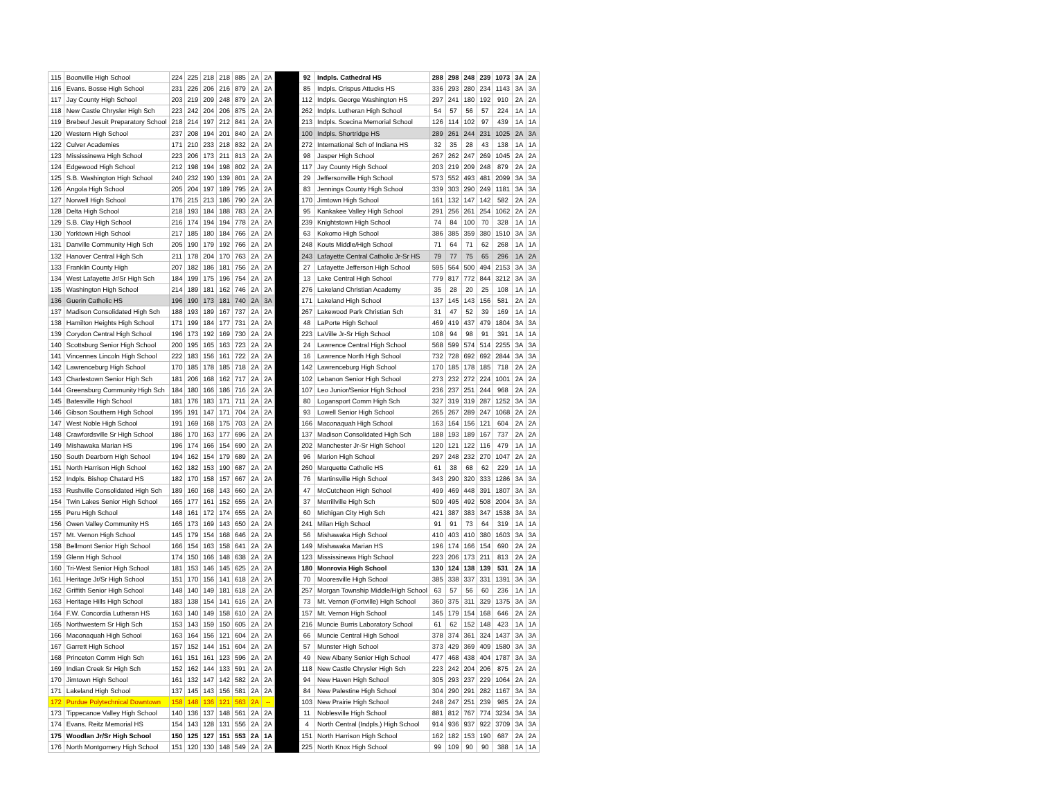| 115 | Boonville High School | 224 | 225 | 218 | 218 | 885 | 2A | 2A | | 92 | Indpls. Cathedral HS | 288 | 298 | 248 | 239 | 1073 | 3A | 2A |
| 116 | Evans. Bosse High School | 231 | 226 | 206 | 216 | 879 | 2A | 2A | | 85 | Indpls. Crispus Attucks HS | 336 | 293 | 280 | 234 | 1143 | 3A | 3A |
| 117 | Jay County High School | 203 | 219 | 209 | 248 | 879 | 2A | 2A | | 112 | Indpls. George Washington HS | 297 | 241 | 180 | 192 | 910 | 2A | 2A |
| 118 | New Castle Chrysler High Sch | 223 | 242 | 204 | 206 | 875 | 2A | 2A | | 262 | Indpls. Lutheran High School | 54 | 57 | 56 | 57 | 224 | 1A | 1A |
| 119 | Brebeuf Jesuit Preparatory School | 218 | 214 | 197 | 212 | 841 | 2A | 2A | | 213 | Indpls. Scecina Memorial School | 126 | 114 | 102 | 97 | 439 | 1A | 1A |
| 120 | Western High School | 237 | 208 | 194 | 201 | 840 | 2A | 2A | | 100 | Indpls. Shortridge HS | 289 | 261 | 244 | 231 | 1025 | 2A | 3A |
| 122 | Culver Academies | 171 | 210 | 233 | 218 | 832 | 2A | 2A | | 272 | International Sch of Indiana HS | 32 | 35 | 28 | 43 | 138 | 1A | 1A |
| 123 | Mississinewa High School | 223 | 206 | 173 | 211 | 813 | 2A | 2A | | 98 | Jasper High School | 267 | 262 | 247 | 269 | 1045 | 2A | 2A |
| 124 | Edgewood High School | 212 | 198 | 194 | 198 | 802 | 2A | 2A | | 117 | Jay County High School | 203 | 219 | 209 | 248 | 879 | 2A | 2A |
| 125 | S.B. Washington High School | 240 | 232 | 190 | 139 | 801 | 2A | 2A | | 29 | Jeffersonville High School | 573 | 552 | 493 | 481 | 2099 | 3A | 3A |
| 126 | Angola High School | 205 | 204 | 197 | 189 | 795 | 2A | 2A | | 83 | Jennings County High School | 339 | 303 | 290 | 249 | 1181 | 3A | 3A |
| 127 | Norwell High School | 176 | 215 | 213 | 186 | 790 | 2A | 2A | | 170 | Jimtown High School | 161 | 132 | 147 | 142 | 582 | 2A | 2A |
| 128 | Delta High School | 218 | 193 | 184 | 188 | 783 | 2A | 2A | | 95 | Kankakee Valley High School | 291 | 256 | 261 | 254 | 1062 | 2A | 2A |
| 129 | S.B. Clay High School | 216 | 174 | 194 | 194 | 778 | 2A | 2A | | 239 | Knightstown High School | 74 | 84 | 100 | 70 | 328 | 1A | 1A |
| 130 | Yorktown High School | 217 | 185 | 180 | 184 | 766 | 2A | 2A | | 63 | Kokomo High School | 386 | 385 | 359 | 380 | 1510 | 3A | 3A |
| 131 | Danville Community High Sch | 205 | 190 | 179 | 192 | 766 | 2A | 2A | | 248 | Kouts Middle/High School | 71 | 64 | 71 | 62 | 268 | 1A | 1A |
| 132 | Hanover Central High Sch | 211 | 178 | 204 | 170 | 763 | 2A | 2A | | 243 | Lafayette Central Catholic Jr-Sr HS | 79 | 77 | 75 | 65 | 296 | 1A | 2A |
| 133 | Franklin County High | 207 | 182 | 186 | 181 | 756 | 2A | 2A | | 27 | Lafayette Jefferson High School | 595 | 564 | 500 | 494 | 2153 | 3A | 3A |
| 134 | West Lafayette Jr/Sr High Sch | 184 | 199 | 175 | 196 | 754 | 2A | 2A | | 13 | Lake Central High School | 779 | 817 | 772 | 844 | 3212 | 3A | 3A |
| 135 | Washington High School | 214 | 189 | 181 | 162 | 746 | 2A | 2A | | 276 | Lakeland Christian Academy | 35 | 28 | 20 | 25 | 108 | 1A | 1A |
| 136 | Guerin Catholic HS | 196 | 190 | 173 | 181 | 740 | 2A | 3A | | 171 | Lakeland High School | 137 | 145 | 143 | 156 | 581 | 2A | 2A |
| 137 | Madison Consolidated High Sch | 188 | 193 | 189 | 167 | 737 | 2A | 2A | | 267 | Lakewood Park Christian Sch | 31 | 47 | 52 | 39 | 169 | 1A | 1A |
| 138 | Hamilton Heights High School | 171 | 199 | 184 | 177 | 731 | 2A | 2A | | 48 | LaPorte High School | 469 | 419 | 437 | 479 | 1804 | 3A | 3A |
| 139 | Corydon Central High School | 196 | 173 | 192 | 169 | 730 | 2A | 2A | | 223 | LaVille Jr-Sr High School | 108 | 94 | 98 | 91 | 391 | 1A | 1A |
| 140 | Scottsburg Senior High School | 200 | 195 | 165 | 163 | 723 | 2A | 2A | | 24 | Lawrence Central High School | 568 | 599 | 574 | 514 | 2255 | 3A | 3A |
| 141 | Vincennes Lincoln High School | 222 | 183 | 156 | 161 | 722 | 2A | 2A | | 16 | Lawrence North High School | 732 | 728 | 692 | 692 | 2844 | 3A | 3A |
| 142 | Lawrenceburg High School | 170 | 185 | 178 | 185 | 718 | 2A | 2A | | 142 | Lawrenceburg High School | 170 | 185 | 178 | 185 | 718 | 2A | 2A |
| 143 | Charlestown Senior High Sch | 181 | 206 | 168 | 162 | 717 | 2A | 2A | | 102 | Lebanon Senior High School | 273 | 232 | 272 | 224 | 1001 | 2A | 2A |
| 144 | Greensburg Community High Sch | 184 | 180 | 166 | 186 | 716 | 2A | 2A | | 107 | Leo Junior/Senior High School | 236 | 237 | 251 | 244 | 968 | 2A | 2A |
| 145 | Batesville High School | 181 | 176 | 183 | 171 | 711 | 2A | 2A | | 80 | Logansport Comm High Sch | 327 | 319 | 319 | 287 | 1252 | 3A | 3A |
| 146 | Gibson Southern High School | 195 | 191 | 147 | 171 | 704 | 2A | 2A | | 93 | Lowell Senior High School | 265 | 267 | 289 | 247 | 1068 | 2A | 2A |
| 147 | West Noble High School | 191 | 169 | 168 | 175 | 703 | 2A | 2A | | 166 | Maconaquah High School | 163 | 164 | 156 | 121 | 604 | 2A | 2A |
| 148 | Crawfordsville Sr High School | 186 | 170 | 163 | 177 | 696 | 2A | 2A | | 137 | Madison Consolidated High Sch | 188 | 193 | 189 | 167 | 737 | 2A | 2A |
| 149 | Mishawaka Marian HS | 196 | 174 | 166 | 154 | 690 | 2A | 2A | | 202 | Manchester Jr-Sr High School | 120 | 121 | 122 | 116 | 479 | 1A | 1A |
| 150 | South Dearborn High School | 194 | 162 | 154 | 179 | 689 | 2A | 2A | | 96 | Marion High School | 297 | 248 | 232 | 270 | 1047 | 2A | 2A |
| 151 | North Harrison High School | 162 | 182 | 153 | 190 | 687 | 2A | 2A | | 260 | Marquette Catholic HS | 61 | 38 | 68 | 62 | 229 | 1A | 1A |
| 152 | Indpls. Bishop Chatard HS | 182 | 170 | 158 | 157 | 667 | 2A | 2A | | 76 | Martinsville High School | 343 | 290 | 320 | 333 | 1286 | 3A | 3A |
| 153 | Rushville Consolidated High Sch | 189 | 160 | 168 | 143 | 660 | 2A | 2A | | 47 | McCutcheon High School | 499 | 469 | 448 | 391 | 1807 | 3A | 3A |
| 154 | Twin Lakes Senior High School | 165 | 177 | 161 | 152 | 655 | 2A | 2A | | 37 | Merrillville High Sch | 509 | 495 | 492 | 508 | 2004 | 3A | 3A |
| 155 | Peru High School | 148 | 161 | 172 | 174 | 655 | 2A | 2A | | 60 | Michigan City High Sch | 421 | 387 | 383 | 347 | 1538 | 3A | 3A |
| 156 | Owen Valley Community HS | 165 | 173 | 169 | 143 | 650 | 2A | 2A | | 241 | Milan High School | 91 | 91 | 73 | 64 | 319 | 1A | 1A |
| 157 | Mt. Vernon High School | 145 | 179 | 154 | 168 | 646 | 2A | 2A | | 56 | Mishawaka High School | 410 | 403 | 410 | 380 | 1603 | 3A | 3A |
| 158 | Bellmont Senior High School | 166 | 154 | 163 | 158 | 641 | 2A | 2A | | 149 | Mishawaka Marian HS | 196 | 174 | 166 | 154 | 690 | 2A | 2A |
| 159 | Glenn High School | 174 | 150 | 166 | 148 | 638 | 2A | 2A | | 123 | Mississinewa High School | 223 | 206 | 173 | 211 | 813 | 2A | 2A |
| 160 | Tri-West Senior High School | 181 | 153 | 146 | 145 | 625 | 2A | 2A | | 180 | Monrovia High School | 130 | 124 | 138 | 139 | 531 | 2A | 1A |
| 161 | Heritage Jr/Sr High School | 151 | 170 | 156 | 141 | 618 | 2A | 2A | | 70 | Mooresville High School | 385 | 338 | 337 | 331 | 1391 | 3A | 3A |
| 162 | Griffith Senior High School | 148 | 140 | 149 | 181 | 618 | 2A | 2A | | 257 | Morgan Township Middle/High School | 63 | 57 | 56 | 60 | 236 | 1A | 1A |
| 163 | Heritage Hills High School | 183 | 138 | 154 | 141 | 616 | 2A | 2A | | 73 | Mt. Vernon (Fortville) High School | 360 | 375 | 311 | 329 | 1375 | 3A | 3A |
| 164 | F.W. Concordia Lutheran HS | 163 | 140 | 149 | 158 | 610 | 2A | 2A | | 157 | Mt. Vernon High School | 145 | 179 | 154 | 168 | 646 | 2A | 2A |
| 165 | Northwestern Sr High Sch | 153 | 143 | 159 | 150 | 605 | 2A | 2A | | 216 | Muncie Burris Laboratory School | 61 | 62 | 152 | 148 | 423 | 1A | 1A |
| 166 | Maconaquah High School | 163 | 164 | 156 | 121 | 604 | 2A | 2A | | 66 | Muncie Central High School | 378 | 374 | 361 | 324 | 1437 | 3A | 3A |
| 167 | Garrett High School | 157 | 152 | 144 | 151 | 604 | 2A | 2A | | 57 | Munster High School | 373 | 429 | 369 | 409 | 1580 | 3A | 3A |
| 168 | Princeton Comm High Sch | 161 | 151 | 161 | 123 | 596 | 2A | 2A | | 49 | New Albany Senior High School | 477 | 468 | 438 | 404 | 1787 | 3A | 3A |
| 169 | Indian Creek Sr High Sch | 152 | 162 | 144 | 133 | 591 | 2A | 2A | | 118 | New Castle Chrysler High Sch | 223 | 242 | 204 | 206 | 875 | 2A | 2A |
| 170 | Jimtown High School | 161 | 132 | 147 | 142 | 582 | 2A | 2A | | 94 | New Haven High School | 305 | 293 | 237 | 229 | 1064 | 2A | 2A |
| 171 | Lakeland High School | 137 | 145 | 143 | 156 | 581 | 2A | 2A | | 84 | New Palestine High School | 304 | 290 | 291 | 282 | 1167 | 3A | 3A |
| 172 | Purdue Polytechnical Downtown | 158 | 148 | 136 | 121 | 563 | 2A | -- | | 103 | New Prairie High School | 248 | 247 | 251 | 239 | 985 | 2A | 2A |
| 173 | Tippecanoe Valley High School | 140 | 136 | 137 | 148 | 561 | 2A | 2A | | 11 | Noblesville High School | 881 | 812 | 767 | 774 | 3234 | 3A | 3A |
| 174 | Evans. Reitz Memorial HS | 154 | 143 | 128 | 131 | 556 | 2A | 2A | | 4 | North Central (Indpls.) High School | 914 | 936 | 937 | 922 | 3709 | 3A | 3A |
| 175 | Woodlan Jr/Sr High School | 150 | 125 | 127 | 151 | 553 | 2A | 1A | | 151 | North Harrison High School | 162 | 182 | 153 | 190 | 687 | 2A | 2A |
| 176 | North Montgomery High School | 151 | 120 | 130 | 148 | 549 | 2A | 2A | | 225 | North Knox High School | 99 | 109 | 90 | 90 | 388 | 1A | 1A |